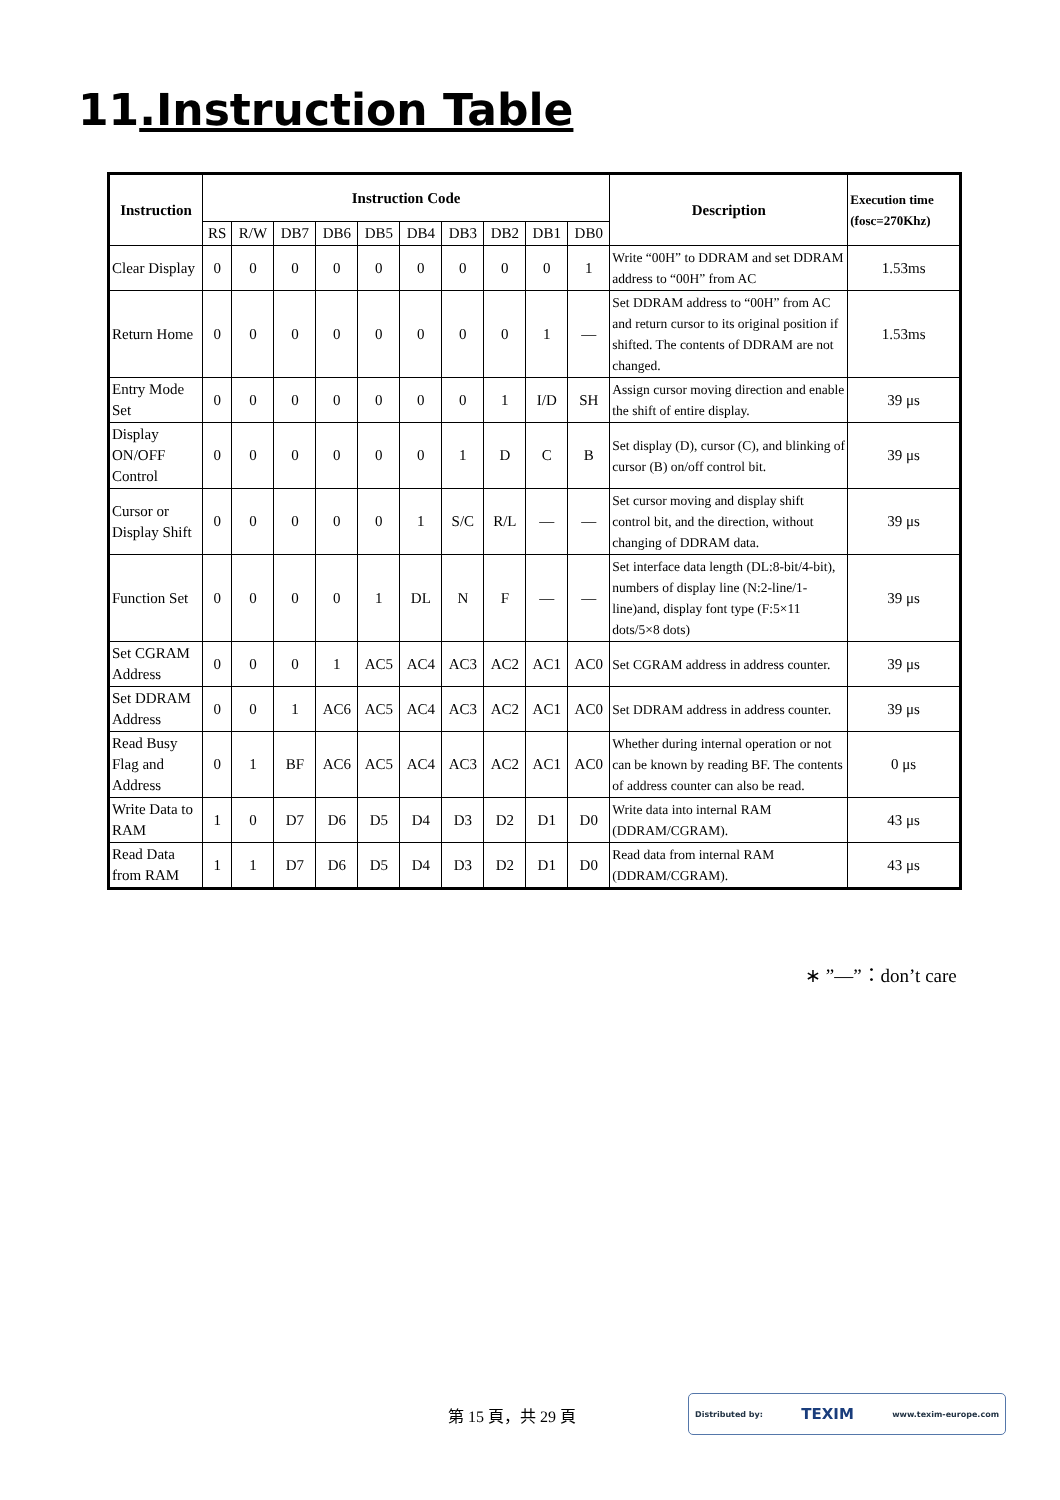11.Instruction Table
| Instruction | Instruction Code | | | | | | | | | | Description | Execution time (fosc=270Khz) |
| --- | --- | --- | --- | --- | --- | --- | --- | --- | --- | --- | --- | --- |
| | RS | R/W | DB7 | DB6 | DB5 | DB4 | DB3 | DB2 | DB1 | DB0 | | |
| Clear Display | 0 | 0 | 0 | 0 | 0 | 0 | 0 | 0 | 0 | 1 | Write “00H” to DDRAM and set DDRAM address to “00H” from AC | 1.53ms |
| Return Home | 0 | 0 | 0 | 0 | 0 | 0 | 0 | 0 | 1 | — | Set DDRAM address to “00H” from AC and return cursor to its original position if shifted. The contents of DDRAM are not changed. | 1.53ms |
| Entry Mode Set | 0 | 0 | 0 | 0 | 0 | 0 | 0 | 1 | I/D | SH | Assign cursor moving direction and enable the shift of entire display. | 39 μs |
| Display ON/OFF Control | 0 | 0 | 0 | 0 | 0 | 0 | 1 | D | C | B | Set display (D), cursor (C), and blinking of cursor (B) on/off control bit. | 39 μs |
| Cursor or Display Shift | 0 | 0 | 0 | 0 | 0 | 1 | S/C | R/L | — | — | Set cursor moving and display shift control bit, and the direction, without changing of DDRAM data. | 39 μs |
| Function Set | 0 | 0 | 0 | 0 | 1 | DL | N | F | — | — | Set interface data length (DL:8-bit/4-bit), numbers of display line (N:2-line/1-line)and, display font type (F:5×11 dots/5×8 dots) | 39 μs |
| Set CGRAM Address | 0 | 0 | 0 | 1 | AC5 | AC4 | AC3 | AC2 | AC1 | AC0 | Set CGRAM address in address counter. | 39 μs |
| Set DDRAM Address | 0 | 0 | 1 | AC6 | AC5 | AC4 | AC3 | AC2 | AC1 | AC0 | Set DDRAM address in address counter. | 39 μs |
| Read Busy Flag and Address | 0 | 1 | BF | AC6 | AC5 | AC4 | AC3 | AC2 | AC1 | AC0 | Whether during internal operation or not can be known by reading BF. The contents of address counter can also be read. | 0 μs |
| Write Data to RAM | 1 | 0 | D7 | D6 | D5 | D4 | D3 | D2 | D1 | D0 | Write data into internal RAM (DDRAM/CGRAM). | 43 μs |
| Read Data from RAM | 1 | 1 | D7 | D6 | D5 | D4 | D3 | D2 | D1 | D0 | Read data from internal RAM (DDRAM/CGRAM). | 43 μs |
∗ ”—”：don’t care
第 15 頁，共 29 頁
Distributed by: TEXIM www.texim-europe.com